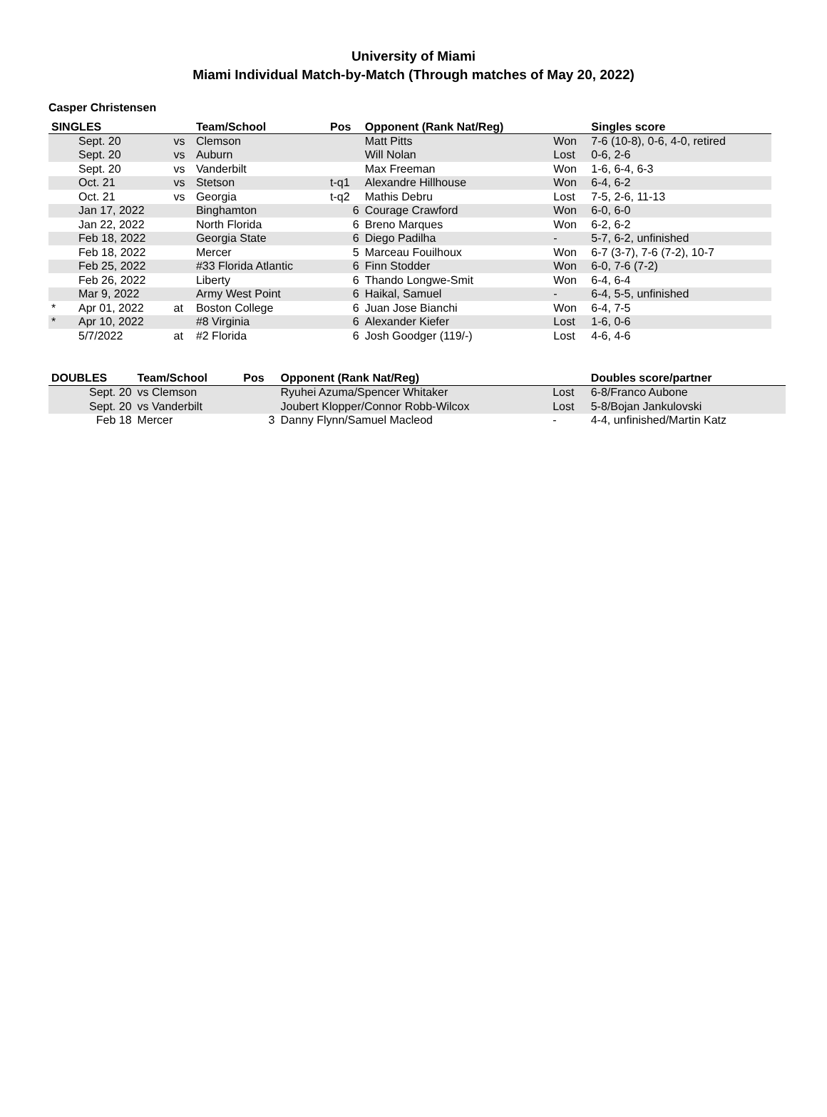University of Miami
Miami Individual Match-by-Match (Through matches of May 20, 2022)
Casper Christensen
| SINGLES | | | Team/School | Pos | Opponent (Rank Nat/Reg) | | Singles score |
| --- | --- | --- | --- | --- | --- | --- | --- |
| | Sept. 20 | vs | Clemson | | Matt Pitts | Won | 7-6 (10-8), 0-6, 4-0, retired |
| | Sept. 20 | vs | Auburn | | Will Nolan | Lost | 0-6, 2-6 |
| | Sept. 20 | vs | Vanderbilt | | Max Freeman | Won | 1-6, 6-4, 6-3 |
| | Oct. 21 | vs | Stetson | t-q1 | Alexandre Hillhouse | Won | 6-4, 6-2 |
| | Oct. 21 | vs | Georgia | t-q2 | Mathis Debru | Lost | 7-5, 2-6, 11-13 |
| | Jan 17, 2022 | | Binghamton | 6 | Courage Crawford | Won | 6-0, 6-0 |
| | Jan 22, 2022 | | North Florida | 6 | Breno Marques | Won | 6-2, 6-2 |
| | Feb 18, 2022 | | Georgia State | 6 | Diego Padilha | - | 5-7, 6-2, unfinished |
| | Feb 18, 2022 | | Mercer | 5 | Marceau Fouilhoux | Won | 6-7 (3-7), 7-6 (7-2), 10-7 |
| | Feb 25, 2022 | | #33 Florida Atlantic | 6 | Finn Stodder | Won | 6-0, 7-6 (7-2) |
| | Feb 26, 2022 | | Liberty | 6 | Thando Longwe-Smit | Won | 6-4, 6-4 |
| | Mar 9, 2022 | | Army West Point | 6 | Haikal, Samuel | - | 6-4, 5-5, unfinished |
| * | Apr 01, 2022 | at | Boston College | 6 | Juan Jose Bianchi | Won | 6-4, 7-5 |
| * | Apr 10, 2022 | | #8 Virginia | 6 | Alexander Kiefer | Lost | 1-6, 0-6 |
| | 5/7/2022 | at | #2 Florida | 6 | Josh Goodger (119/-) | Lost | 4-6, 4-6 |
| DOUBLES | Team/School | Pos | Opponent (Rank Nat/Reg) | | Doubles score/partner |
| --- | --- | --- | --- | --- | --- |
| Sept. 20 | vs Clemson | | Ryuhei Azuma/Spencer Whitaker | Lost | 6-8/Franco Aubone |
| Sept. 20 | vs Vanderbilt | | Joubert Klopper/Connor Robb-Wilcox | Lost | 5-8/Bojan Jankulovski |
| Feb 18 | Mercer | 3 | Danny Flynn/Samuel Macleod | - | 4-4, unfinished/Martin Katz |